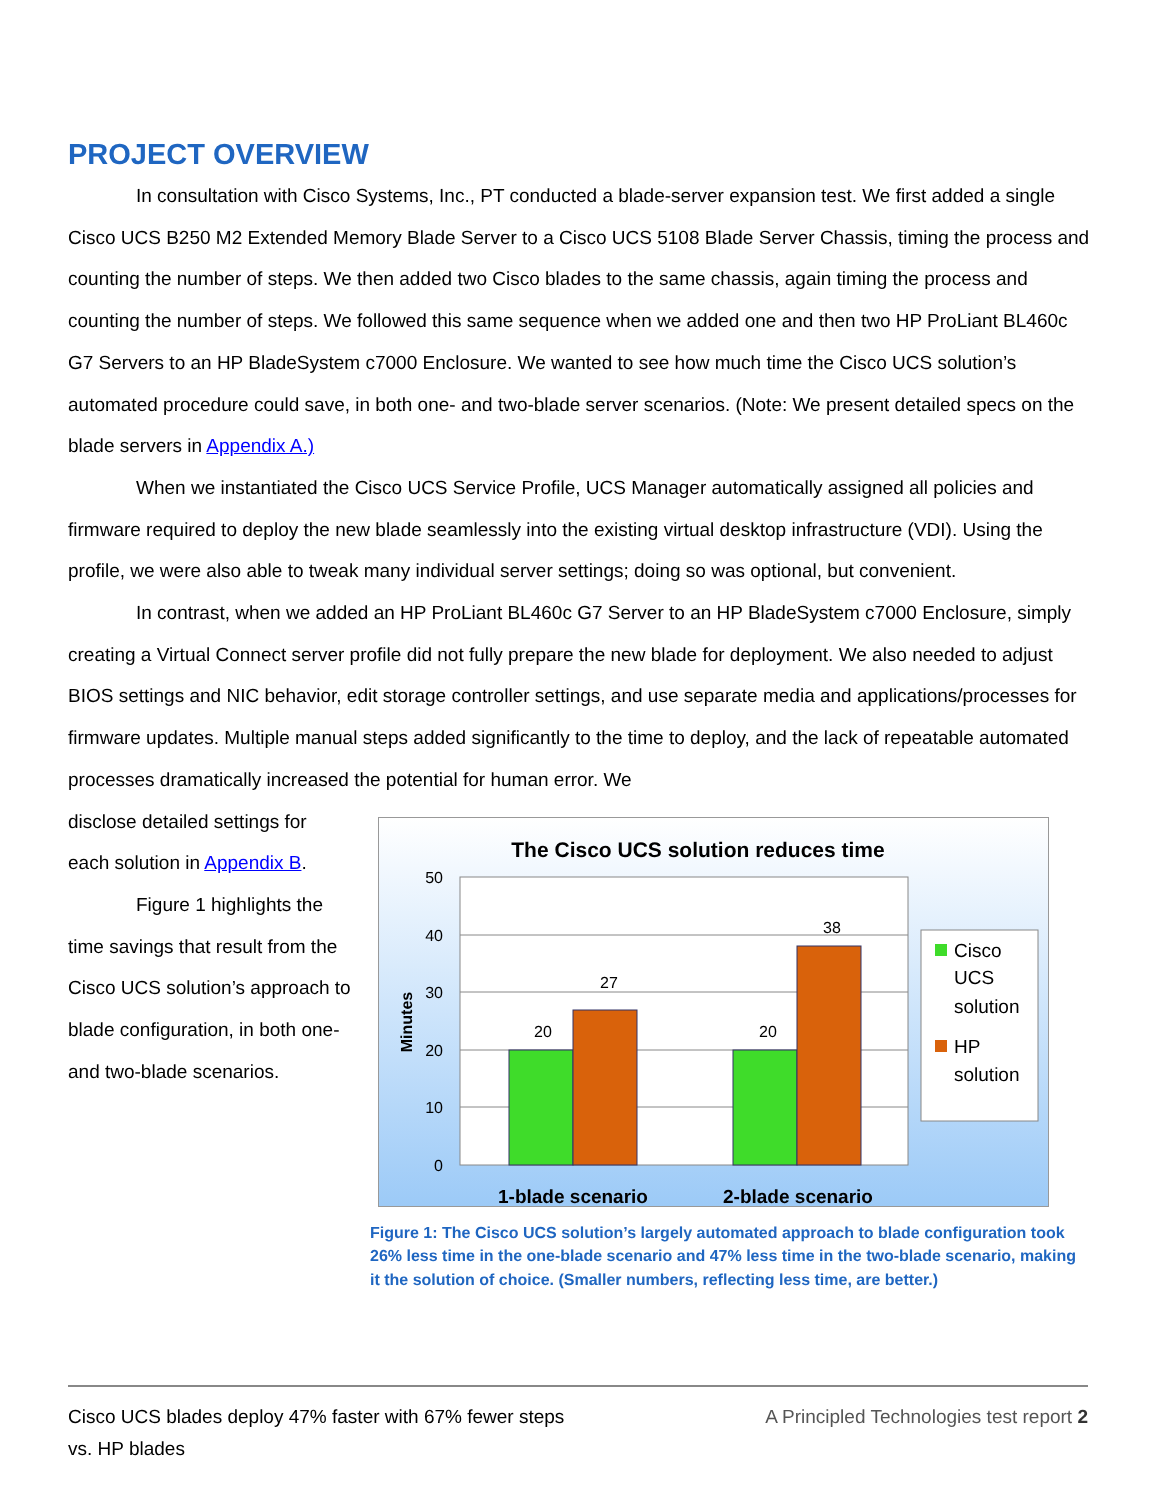PROJECT OVERVIEW
In consultation with Cisco Systems, Inc., PT conducted a blade-server expansion test. We first added a single Cisco UCS B250 M2 Extended Memory Blade Server to a Cisco UCS 5108 Blade Server Chassis, timing the process and counting the number of steps. We then added two Cisco blades to the same chassis, again timing the process and counting the number of steps. We followed this same sequence when we added one and then two HP ProLiant BL460c G7 Servers to an HP BladeSystem c7000 Enclosure. We wanted to see how much time the Cisco UCS solution’s automated procedure could save, in both one- and two-blade server scenarios. (Note: We present detailed specs on the blade servers in Appendix A.)
When we instantiated the Cisco UCS Service Profile, UCS Manager automatically assigned all policies and firmware required to deploy the new blade seamlessly into the existing virtual desktop infrastructure (VDI). Using the profile, we were also able to tweak many individual server settings; doing so was optional, but convenient.
In contrast, when we added an HP ProLiant BL460c G7 Server to an HP BladeSystem c7000 Enclosure, simply creating a Virtual Connect server profile did not fully prepare the new blade for deployment. We also needed to adjust BIOS settings and NIC behavior, edit storage controller settings, and use separate media and applications/processes for firmware updates. Multiple manual steps added significantly to the time to deploy, and the lack of repeatable automated processes dramatically increased the potential for human error. We
disclose detailed settings for each solution in Appendix B.
Figure 1 highlights the time savings that result from the Cisco UCS solution’s approach to blade configuration, in both one- and two-blade scenarios.
The Cisco UCS solution reduces time
50
40
30
20
10
0
Minutes
20
27
20
38
1-blade scenario
2-blade scenario
Cisco
UCS
solution
HP
solution
Figure 1: The Cisco UCS solution’s largely automated approach to blade configuration took 26% less time in the one-blade scenario and 47% less time in the two-blade scenario, making it the solution of choice. (Smaller numbers, reflecting less time, are better.)
Cisco UCS blades deploy 47% faster with 67% fewer steps
vs. HP blades
A Principled Technologies test report 2